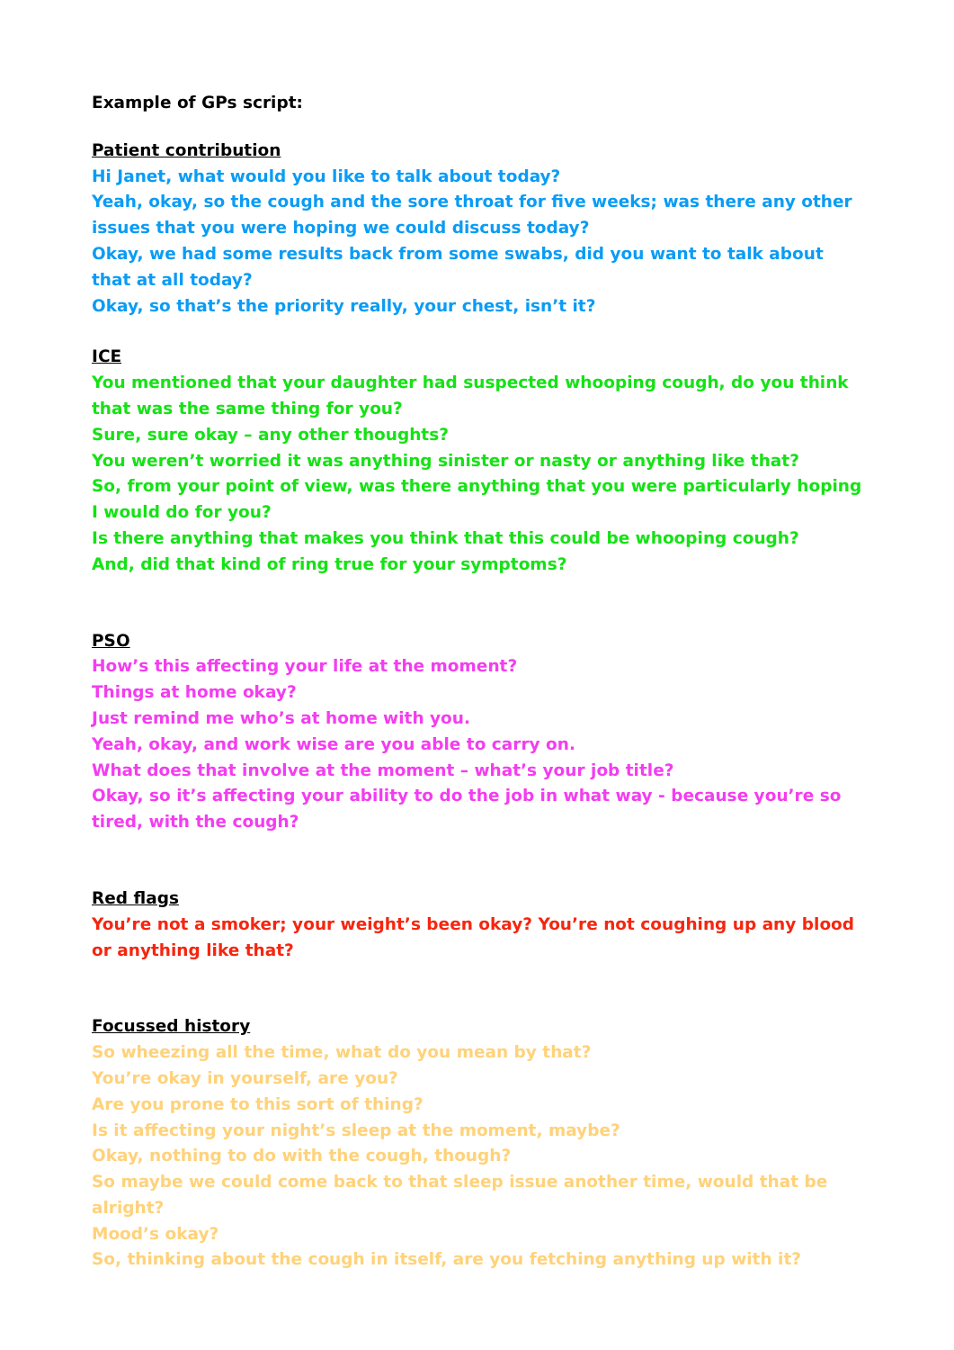Example of GPs script:
Patient contribution
Hi Janet, what would you like to talk about today?
Yeah, okay, so the cough and the sore throat for five weeks; was there any other issues that you were hoping we could discuss today?
Okay, we had some results back from some swabs, did you want to talk about that at all today?
Okay, so that’s the priority really, your chest, isn’t it?
ICE
You mentioned that your daughter had suspected whooping cough, do you think that was the same thing for you?
Sure, sure okay – any other thoughts?
You weren’t worried it was anything sinister or nasty or anything like that?
So, from your point of view, was there anything that you were particularly hoping I would do for you?
Is there anything that makes you think that this could be whooping cough?
And, did that kind of ring true for your symptoms?
PSO
How’s this affecting your life at the moment?
Things at home okay?
Just remind me who’s at home with you.
Yeah, okay, and work wise are you able to carry on.
What does that involve at the moment – what’s your job title?
Okay, so it’s affecting your ability to do the job in what way - because you’re so tired, with the cough?
Red flags
You’re not a smoker; your weight’s been okay? You’re not coughing up any blood or anything like that?
Focussed history
So wheezing all the time, what do you mean by that?
You’re okay in yourself, are you?
Are you prone to this sort of thing?
Is it affecting your night’s sleep at the moment, maybe?
Okay, nothing to do with the cough, though?
So maybe we could come back to that sleep issue another time, would that be alright?
Mood’s okay?
So, thinking about the cough in itself, are you fetching anything up with it?